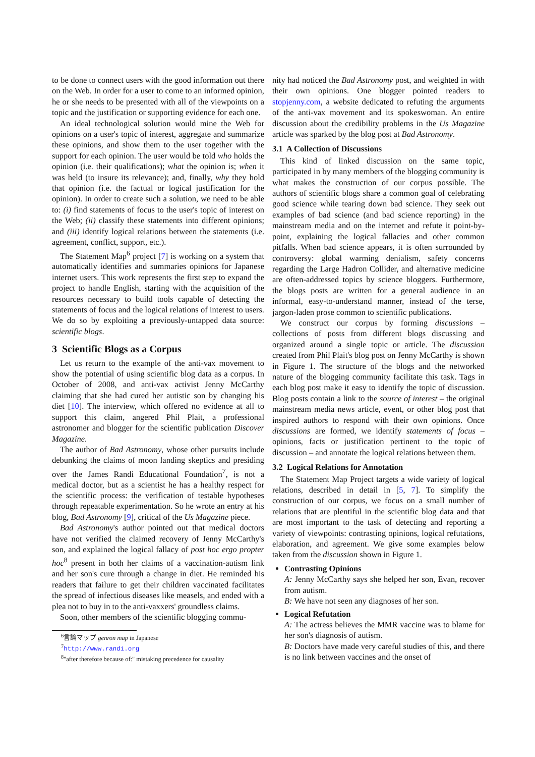to be done to connect users with the good information out there on the Web. In order for a user to come to an informed opinion, he or she needs to be presented with all of the viewpoints on a topic and the justification or supporting evidence for each one.
An ideal technological solution would mine the Web for opinions on a user's topic of interest, aggregate and summarize these opinions, and show them to the user together with the support for each opinion. The user would be told who holds the opinion (i.e. their qualifications); what the opinion is; when it was held (to insure its relevance); and, finally, why they hold that opinion (i.e. the factual or logical justification for the opinion). In order to create such a solution, we need to be able to: (i) find statements of focus to the user's topic of interest on the Web; (ii) classify these statements into different opinions; and (iii) identify logical relations between the statements (i.e. agreement, conflict, support, etc.).
The Statement Map<sup>6</sup> project [7] is working on a system that automatically identifies and summaries opinions for Japanese internet users. This work represents the first step to expand the project to handle English, starting with the acquisition of the resources necessary to build tools capable of detecting the statements of focus and the logical relations of interest to users. We do so by exploiting a previously-untapped data source: scientific blogs.
3 Scientific Blogs as a Corpus
Let us return to the example of the anti-vax movement to show the potential of using scientific blog data as a corpus. In October of 2008, and anti-vax activist Jenny McCarthy claiming that she had cured her autistic son by changing his diet [10]. The interview, which offered no evidence at all to support this claim, angered Phil Plait, a professional astronomer and blogger for the scientific publication Discover Magazine.
The author of Bad Astronomy, whose other pursuits include debunking the claims of moon landing skeptics and presiding over the James Randi Educational Foundation<sup>7</sup>, is not a medical doctor, but as a scientist he has a healthy respect for the scientific process: the verification of testable hypotheses through repeatable experimentation. So he wrote an entry at his blog, Bad Astronomy [9], critical of the Us Magazine piece.
Bad Astronomy's author pointed out that medical doctors have not verified the claimed recovery of Jenny McCarthy's son, and explained the logical fallacy of post hoc ergo propter hoc<sup>8</sup> present in both her claims of a vaccination-autism link and her son's cure through a change in diet. He reminded his readers that failure to get their children vaccinated facilitates the spread of infectious diseases like measels, and ended with a plea not to buy in to the anti-vaxxers' groundless claims.
Soon, other members of the scientific blogging commu-
<sup>6</sup> 言論マップ genron map in Japanese
<sup>7</sup> http://www.randi.org
<sup>8</sup> "after therefore because of:" mistaking precedence for causality
nity had noticed the Bad Astronomy post, and weighted in with their own opinions. One blogger pointed readers to stopjenny.com, a website dedicated to refuting the arguments of the anti-vax movement and its spokeswoman. An entire discussion about the credibility problems in the Us Magazine article was sparked by the blog post at Bad Astronomy.
3.1 A Collection of Discussions
This kind of linked discussion on the same topic, participated in by many members of the blogging community is what makes the construction of our corpus possible. The authors of scientific blogs share a common goal of celebrating good science while tearing down bad science. They seek out examples of bad science (and bad science reporting) in the mainstream media and on the internet and refute it point-by-point, explaining the logical fallacies and other common pitfalls. When bad science appears, it is often surrounded by controversy: global warming denialism, safety concerns regarding the Large Hadron Collider, and alternative medicine are often-addressed topics by science bloggers. Furthermore, the blogs posts are written for a general audience in an informal, easy-to-understand manner, instead of the terse, jargon-laden prose common to scientific publications.
We construct our corpus by forming discussions – collections of posts from different blogs discussing and organized around a single topic or article. The discussion created from Phil Plait's blog post on Jenny McCarthy is shown in Figure 1. The structure of the blogs and the networked nature of the blogging community facilitate this task. Tags in each blog post make it easy to identify the topic of discussion. Blog posts contain a link to the source of interest – the original mainstream media news article, event, or other blog post that inspired authors to respond with their own opinions. Once discussions are formed, we identify statements of focus – opinions, facts or justification pertinent to the topic of discussion – and annotate the logical relations between them.
3.2 Logical Relations for Annotation
The Statement Map Project targets a wide variety of logical relations, described in detail in [5, 7]. To simplify the construction of our corpus, we focus on a small number of relations that are plentiful in the scientific blog data and that are most important to the task of detecting and reporting a variety of viewpoints: contrasting opinions, logical refutations, elaboration, and agreement. We give some examples below taken from the discussion shown in Figure 1.
Contrasting Opinions
A: Jenny McCarthy says she helped her son, Evan, recover from autism.
B: We have not seen any diagnoses of her son.
Logical Refutation
A: The actress believes the MMR vaccine was to blame for her son's diagnosis of autism.
B: Doctors have made very careful studies of this, and there is no link between vaccines and the onset of